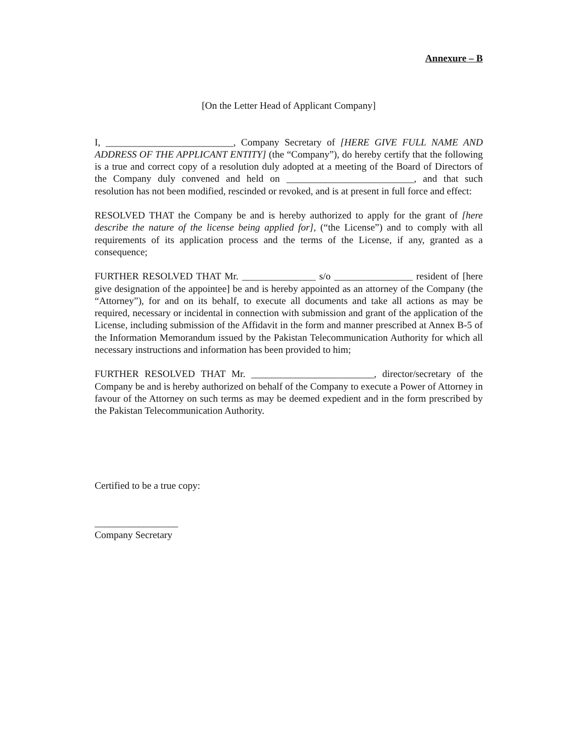Annexure – B
[On the Letter Head of Applicant Company]
I, __________________________, Company Secretary of [HERE GIVE FULL NAME AND ADDRESS OF THE APPLICANT ENTITY] (the “Company”), do hereby certify that the following is a true and correct copy of a resolution duly adopted at a meeting of the Board of Directors of the Company duly convened and held on __________________________, and that such resolution has not been modified, rescinded or revoked, and is at present in full force and effect:
RESOLVED THAT the Company be and is hereby authorized to apply for the grant of [here describe the nature of the license being applied for], (“the License”) and to comply with all requirements of its application process and the terms of the License, if any, granted as a consequence;
FURTHER RESOLVED THAT Mr. _______________ s/o ________________ resident of [here give designation of the appointee] be and is hereby appointed as an attorney of the Company (the “Attorney”), for and on its behalf, to execute all documents and take all actions as may be required, necessary or incidental in connection with submission and grant of the application of the License, including submission of the Affidavit in the form and manner prescribed at Annex B-5 of the Information Memorandum issued by the Pakistan Telecommunication Authority for which all necessary instructions and information has been provided to him;
FURTHER RESOLVED THAT Mr. _________________________, director/secretary of the Company be and is hereby authorized on behalf of the Company to execute a Power of Attorney in favour of the Attorney on such terms as may be deemed expedient and in the form prescribed by the Pakistan Telecommunication Authority.
Certified to be a true copy:
_________________
Company Secretary